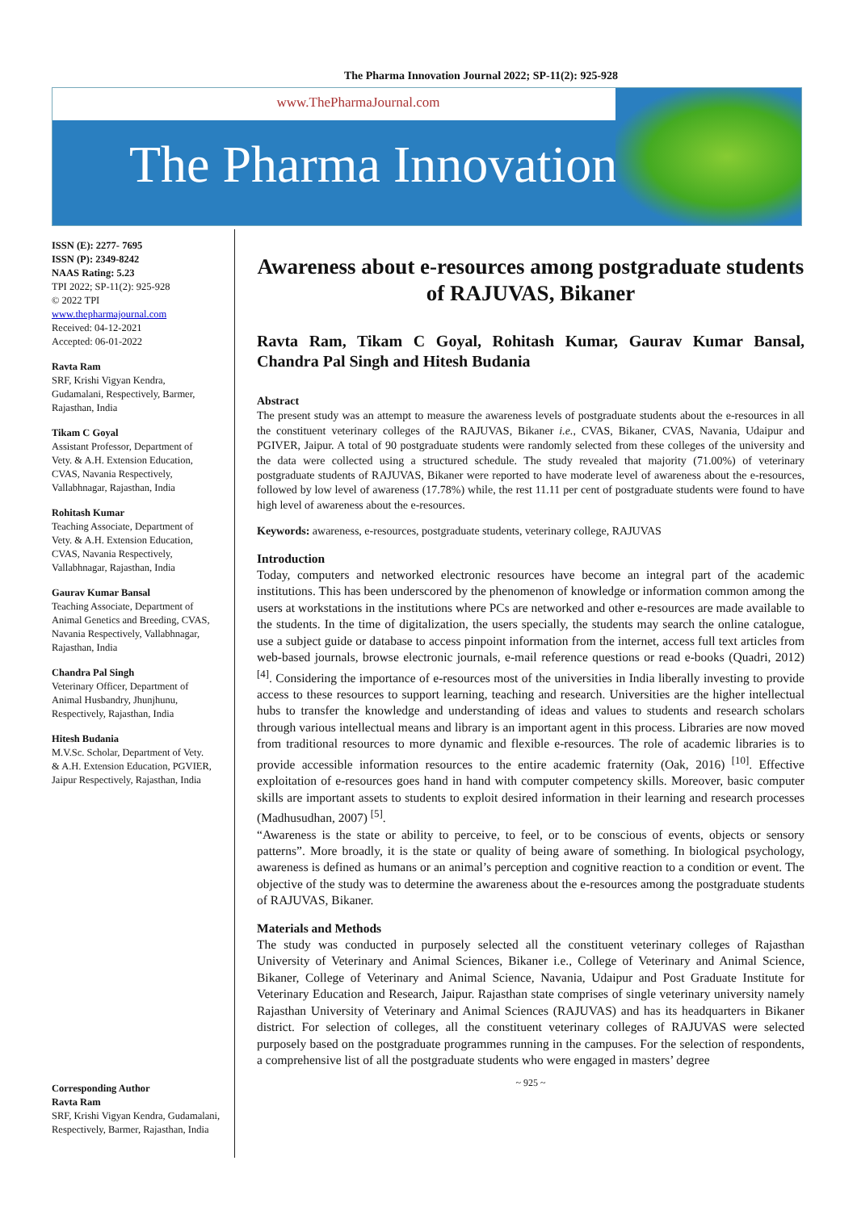The Pharma Innovation Journal 2022; SP-11(2): 925-928
www.ThePharmaJournal.com
The Pharma Innovation
ISSN (E): 2277- 7695
ISSN (P): 2349-8242
NAAS Rating: 5.23
TPI 2022; SP-11(2): 925-928
© 2022 TPI
www.thepharmajournal.com
Received: 04-12-2021
Accepted: 06-01-2022
Ravta Ram
SRF, Krishi Vigyan Kendra, Gudamalani, Respectively, Barmer, Rajasthan, India
Tikam C Goyal
Assistant Professor, Department of Vety. & A.H. Extension Education, CVAS, Navania Respectively, Vallabhnagar, Rajasthan, India
Rohitash Kumar
Teaching Associate, Department of Vety. & A.H. Extension Education, CVAS, Navania Respectively, Vallabhnagar, Rajasthan, India
Gaurav Kumar Bansal
Teaching Associate, Department of Animal Genetics and Breeding, CVAS, Navania Respectively, Vallabhnagar, Rajasthan, India
Chandra Pal Singh
Veterinary Officer, Department of Animal Husbandry, Jhunjhunu, Respectively, Rajasthan, India
Hitesh Budania
M.V.Sc. Scholar, Department of Vety. & A.H. Extension Education, PGVIER, Jaipur Respectively, Rajasthan, India
Corresponding Author
Ravta Ram
SRF, Krishi Vigyan Kendra, Gudamalani, Respectively, Barmer, Rajasthan, India
Awareness about e-resources among postgraduate students of RAJUVAS, Bikaner
Ravta Ram, Tikam C Goyal, Rohitash Kumar, Gaurav Kumar Bansal, Chandra Pal Singh and Hitesh Budania
Abstract
The present study was an attempt to measure the awareness levels of postgraduate students about the e-resources in all the constituent veterinary colleges of the RAJUVAS, Bikaner i.e., CVAS, Bikaner, CVAS, Navania, Udaipur and PGIVER, Jaipur. A total of 90 postgraduate students were randomly selected from these colleges of the university and the data were collected using a structured schedule. The study revealed that majority (71.00%) of veterinary postgraduate students of RAJUVAS, Bikaner were reported to have moderate level of awareness about the e-resources, followed by low level of awareness (17.78%) while, the rest 11.11 per cent of postgraduate students were found to have high level of awareness about the e-resources.
Keywords: awareness, e-resources, postgraduate students, veterinary college, RAJUVAS
Introduction
Today, computers and networked electronic resources have become an integral part of the academic institutions. This has been underscored by the phenomenon of knowledge or information common among the users at workstations in the institutions where PCs are networked and other e-resources are made available to the students. In the time of digitalization, the users specially, the students may search the online catalogue, use a subject guide or database to access pinpoint information from the internet, access full text articles from web-based journals, browse electronic journals, e-mail reference questions or read e-books (Quadri, 2012) <sup>[4]</sup>. Considering the importance of e-resources most of the universities in India liberally investing to provide access to these resources to support learning, teaching and research. Universities are the higher intellectual hubs to transfer the knowledge and understanding of ideas and values to students and research scholars through various intellectual means and library is an important agent in this process. Libraries are now moved from traditional resources to more dynamic and flexible e-resources. The role of academic libraries is to provide accessible information resources to the entire academic fraternity (Oak, 2016) <sup>[10]</sup>. Effective exploitation of e-resources goes hand in hand with computer competency skills. Moreover, basic computer skills are important assets to students to exploit desired information in their learning and research processes (Madhusudhan, 2007) <sup>[5]</sup>.
“Awareness is the state or ability to perceive, to feel, or to be conscious of events, objects or sensory patterns”. More broadly, it is the state or quality of being aware of something. In biological psychology, awareness is defined as humans or an animal’s perception and cognitive reaction to a condition or event. The objective of the study was to determine the awareness about the e-resources among the postgraduate students of RAJUVAS, Bikaner.
Materials and Methods
The study was conducted in purposely selected all the constituent veterinary colleges of Rajasthan University of Veterinary and Animal Sciences, Bikaner i.e., College of Veterinary and Animal Science, Bikaner, College of Veterinary and Animal Science, Navania, Udaipur and Post Graduate Institute for Veterinary Education and Research, Jaipur. Rajasthan state comprises of single veterinary university namely Rajasthan University of Veterinary and Animal Sciences (RAJUVAS) and has its headquarters in Bikaner district. For selection of colleges, all the constituent veterinary colleges of RAJUVAS were selected purposely based on the postgraduate programmes running in the campuses. For the selection of respondents, a comprehensive list of all the postgraduate students who were engaged in masters’ degree
~ 925 ~